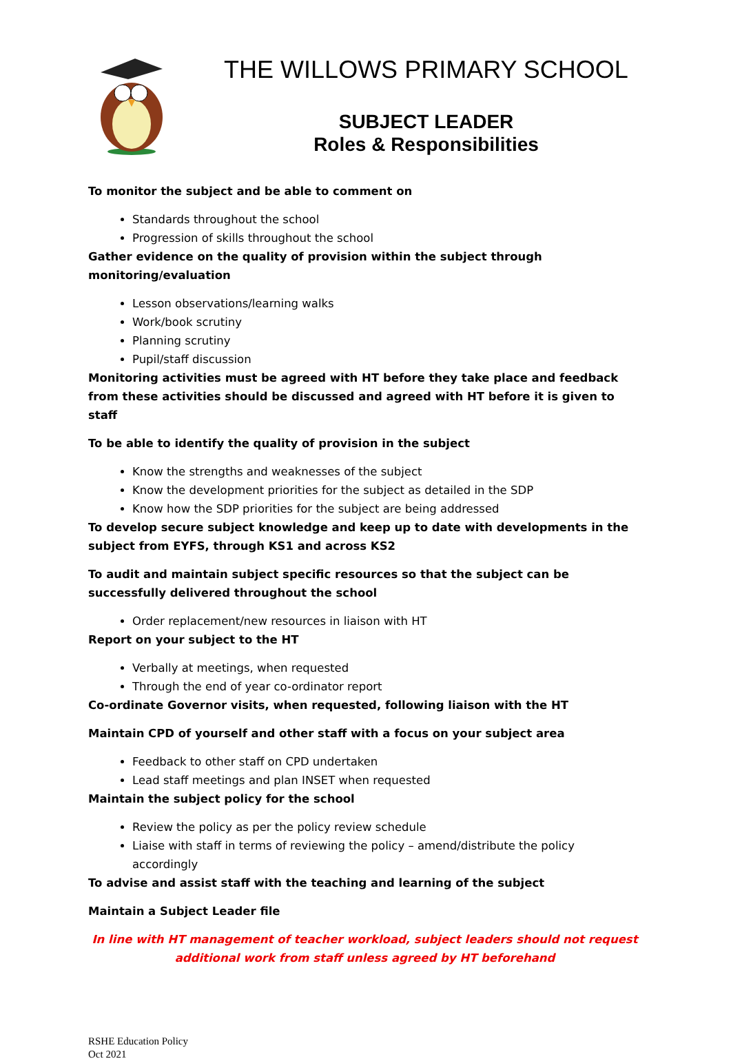THE WILLOWS PRIMARY SCHOOL
SUBJECT LEADER
Roles & Responsibilities
To monitor the subject and be able to comment on
Standards throughout the school
Progression of skills throughout the school
Gather evidence on the quality of provision within the subject through monitoring/evaluation
Lesson observations/learning walks
Work/book scrutiny
Planning scrutiny
Pupil/staff discussion
Monitoring activities must be agreed with HT before they take place and feedback from these activities should be discussed and agreed with HT before it is given to staff
To be able to identify the quality of provision in the subject
Know the strengths and weaknesses of the subject
Know the development priorities for the subject as detailed in the SDP
Know how the SDP priorities for the subject are being addressed
To develop secure subject knowledge and keep up to date with developments in the subject from EYFS, through KS1 and across KS2
To audit and maintain subject specific resources so that the subject can be successfully delivered throughout the school
Order replacement/new resources in liaison with HT
Report on your subject to the HT
Verbally at meetings, when requested
Through the end of year co-ordinator report
Co-ordinate Governor visits, when requested, following liaison with the HT
Maintain CPD of yourself and other staff with a focus on your subject area
Feedback to other staff on CPD undertaken
Lead staff meetings and plan INSET when requested
Maintain the subject policy for the school
Review the policy as per the policy review schedule
Liaise with staff in terms of reviewing the policy – amend/distribute the policy accordingly
To advise and assist staff with the teaching and learning of the subject
Maintain a Subject Leader file
In line with HT management of teacher workload, subject leaders should not request additional work from staff unless agreed by HT beforehand
RSHE Education Policy
Oct 2021